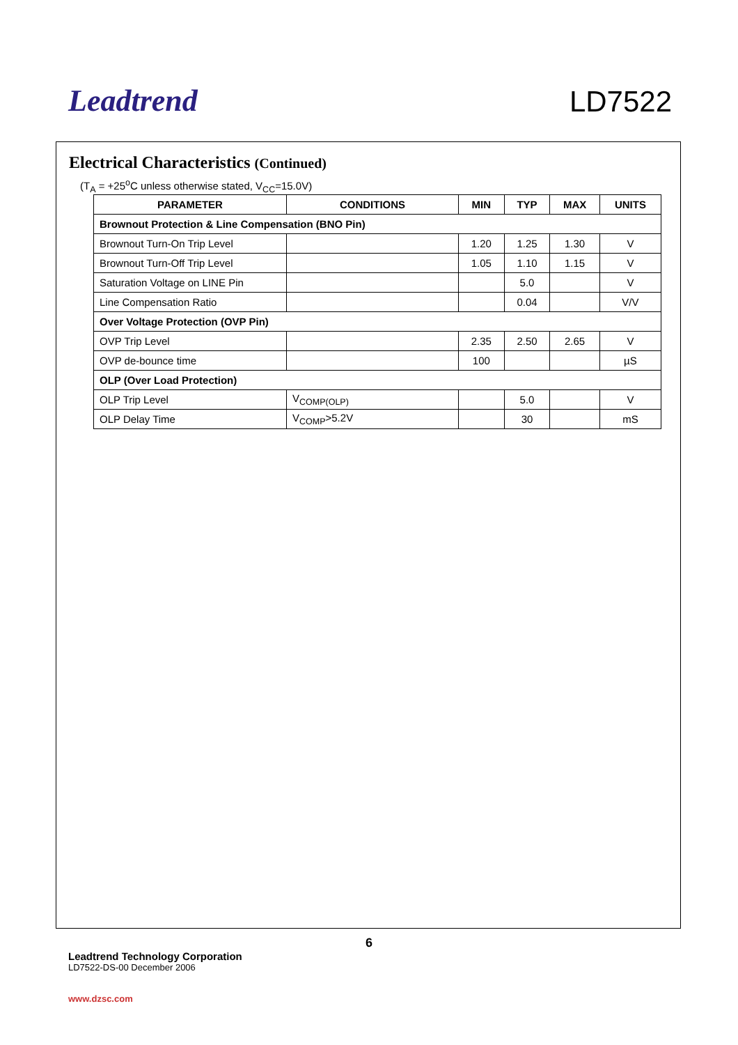Leadtrend
LD7522
Electrical Characteristics (Continued)
(T<sub>A</sub> = +25<sup>o</sup>C unless otherwise stated, V<sub>CC</sub>=15.0V)
| PARAMETER | CONDITIONS | MIN | TYP | MAX | UNITS |
| --- | --- | --- | --- | --- | --- |
| Brownout Protection & Line Compensation (BNO Pin) | | | | | |
| Brownout Turn-On Trip Level | | 1.20 | 1.25 | 1.30 | V |
| Brownout Turn-Off Trip Level | | 1.05 | 1.10 | 1.15 | V |
| Saturation Voltage on LINE Pin | | | 5.0 | | V |
| Line Compensation Ratio | | | 0.04 | | V/V |
| Over Voltage Protection (OVP Pin) | | | | | |
| OVP Trip Level | | 2.35 | 2.50 | 2.65 | V |
| OVP de-bounce time | | 100 | | | µS |
| OLP (Over Load Protection) | | | | | |
| OLP Trip Level | V<sub>COMP(OLP)</sub> | | 5.0 | | V |
| OLP Delay Time | V<sub>COMP</sub>>5.2V | | 30 | | mS |
6
Leadtrend Technology Corporation
LD7522-DS-00 December 2006
www.dzsc.com